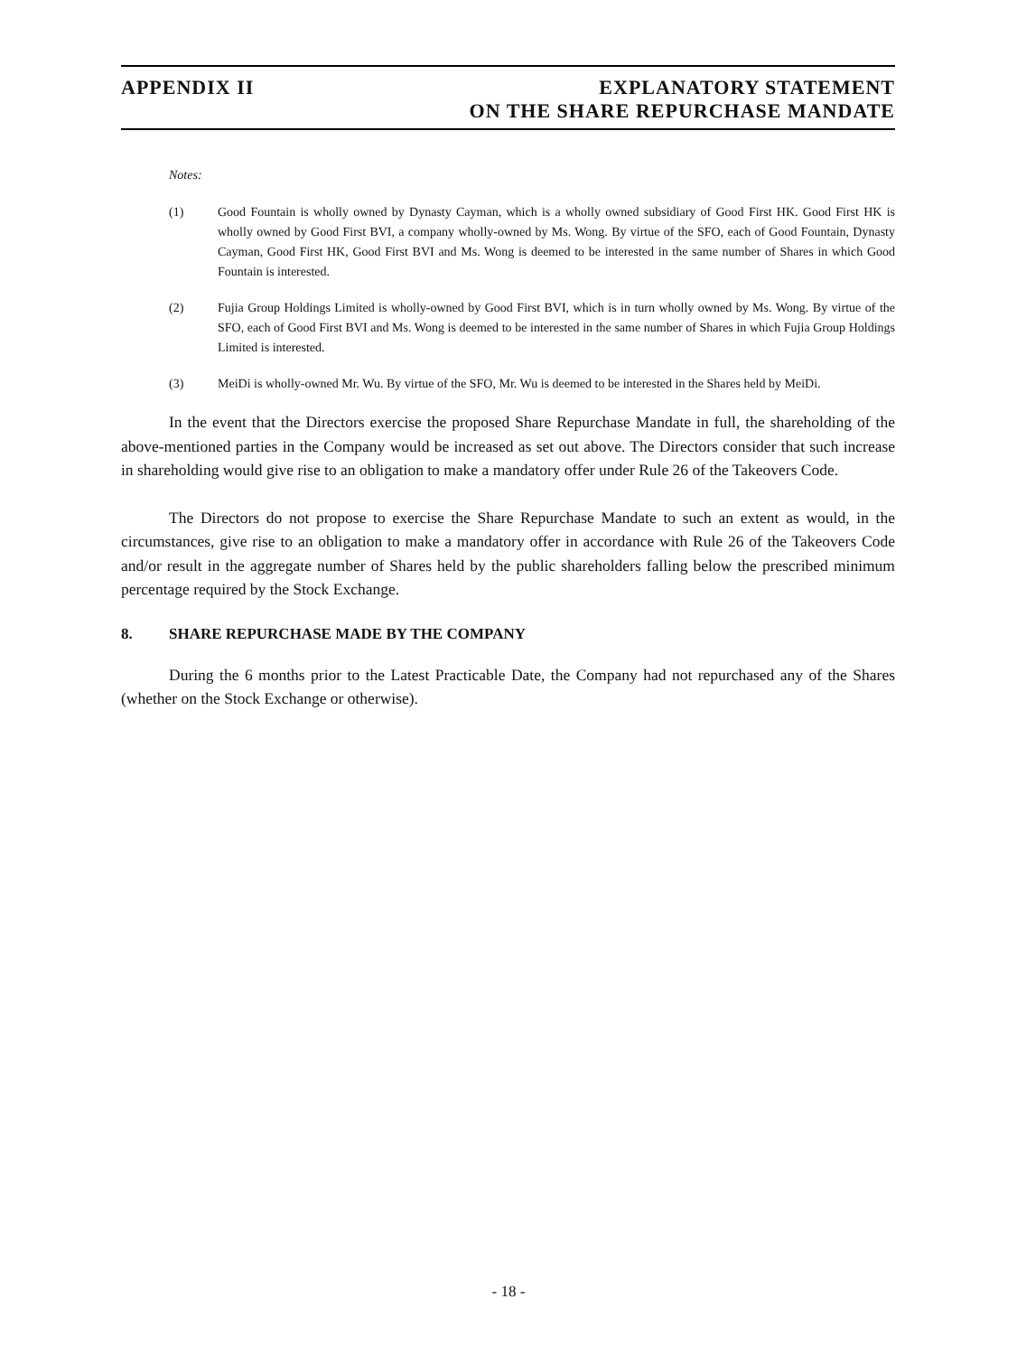APPENDIX II EXPLANATORY STATEMENT
ON THE SHARE REPURCHASE MANDATE
Notes:
(1) Good Fountain is wholly owned by Dynasty Cayman, which is a wholly owned subsidiary of Good First HK. Good First HK is wholly owned by Good First BVI, a company wholly-owned by Ms. Wong. By virtue of the SFO, each of Good Fountain, Dynasty Cayman, Good First HK, Good First BVI and Ms. Wong is deemed to be interested in the same number of Shares in which Good Fountain is interested.
(2) Fujia Group Holdings Limited is wholly-owned by Good First BVI, which is in turn wholly owned by Ms. Wong. By virtue of the SFO, each of Good First BVI and Ms. Wong is deemed to be interested in the same number of Shares in which Fujia Group Holdings Limited is interested.
(3) MeiDi is wholly-owned Mr. Wu. By virtue of the SFO, Mr. Wu is deemed to be interested in the Shares held by MeiDi.
In the event that the Directors exercise the proposed Share Repurchase Mandate in full, the shareholding of the above-mentioned parties in the Company would be increased as set out above. The Directors consider that such increase in shareholding would give rise to an obligation to make a mandatory offer under Rule 26 of the Takeovers Code.
The Directors do not propose to exercise the Share Repurchase Mandate to such an extent as would, in the circumstances, give rise to an obligation to make a mandatory offer in accordance with Rule 26 of the Takeovers Code and/or result in the aggregate number of Shares held by the public shareholders falling below the prescribed minimum percentage required by the Stock Exchange.
8. SHARE REPURCHASE MADE BY THE COMPANY
During the 6 months prior to the Latest Practicable Date, the Company had not repurchased any of the Shares (whether on the Stock Exchange or otherwise).
- 18 -